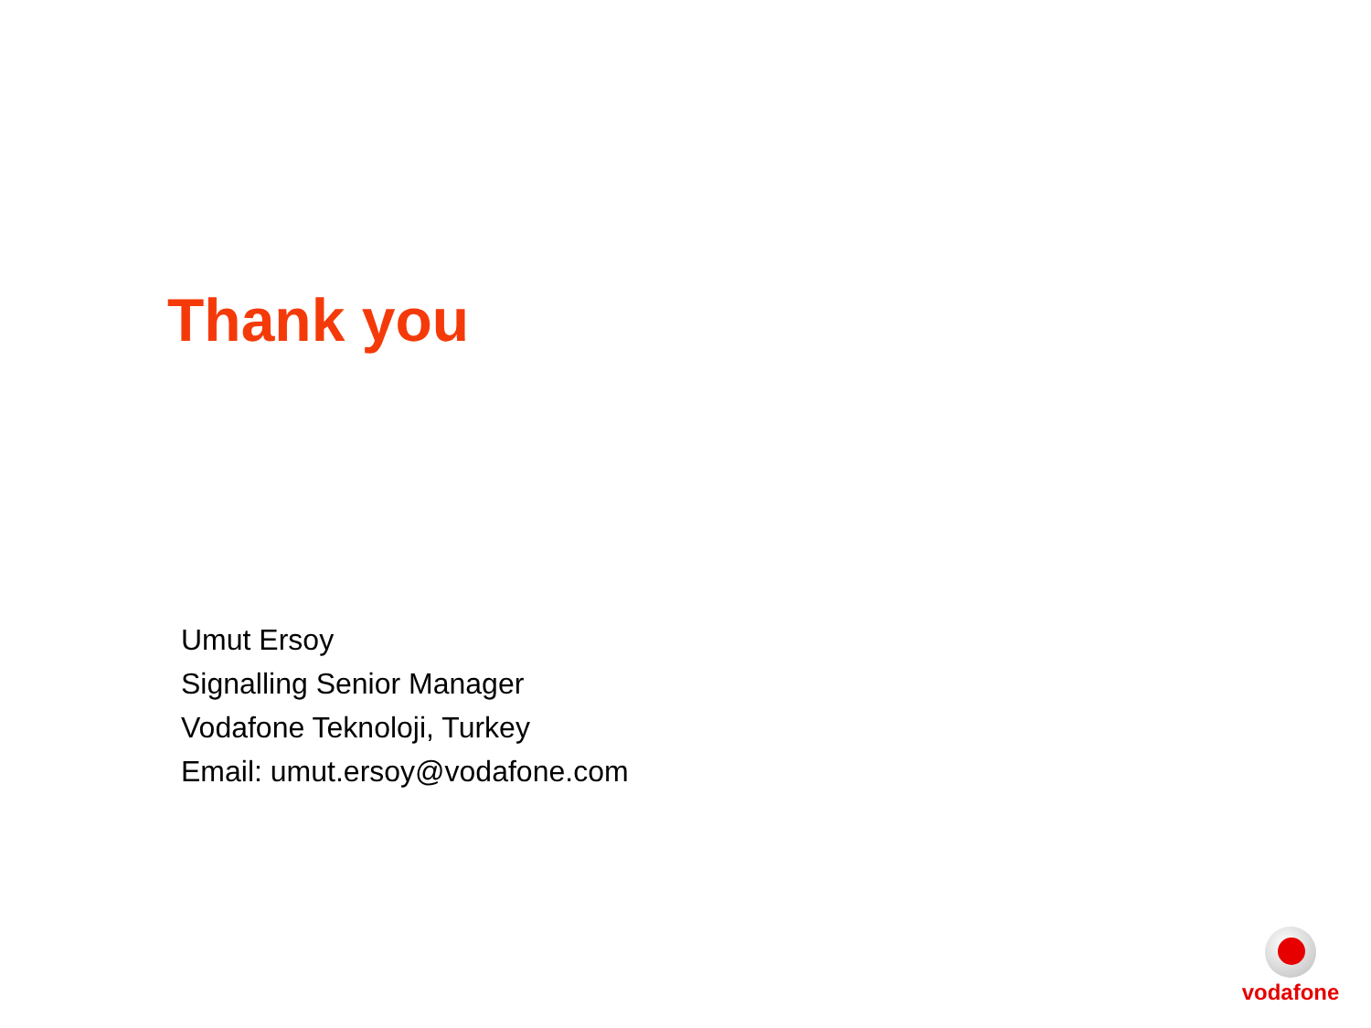Thank you
Umut Ersoy
Signalling Senior Manager
Vodafone Teknoloji, Turkey
Email: umut.ersoy@vodafone.com
vodafone